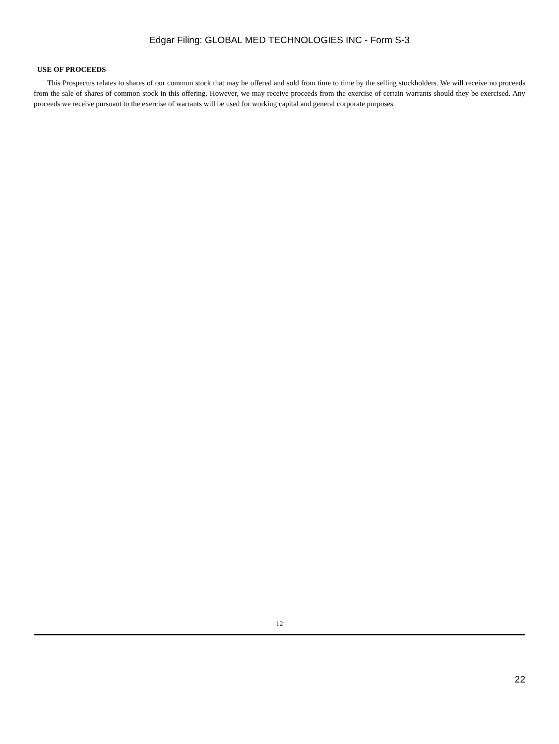Edgar Filing: GLOBAL MED TECHNOLOGIES INC - Form S-3
USE OF PROCEEDS
This Prospectus relates to shares of our common stock that may be offered and sold from time to time by the selling stockholders. We will receive no proceeds from the sale of shares of common stock in this offering. However, we may receive proceeds from the exercise of certain warrants should they be exercised. Any proceeds we receive pursuant to the exercise of warrants will be used for working capital and general corporate purposes.
12
22